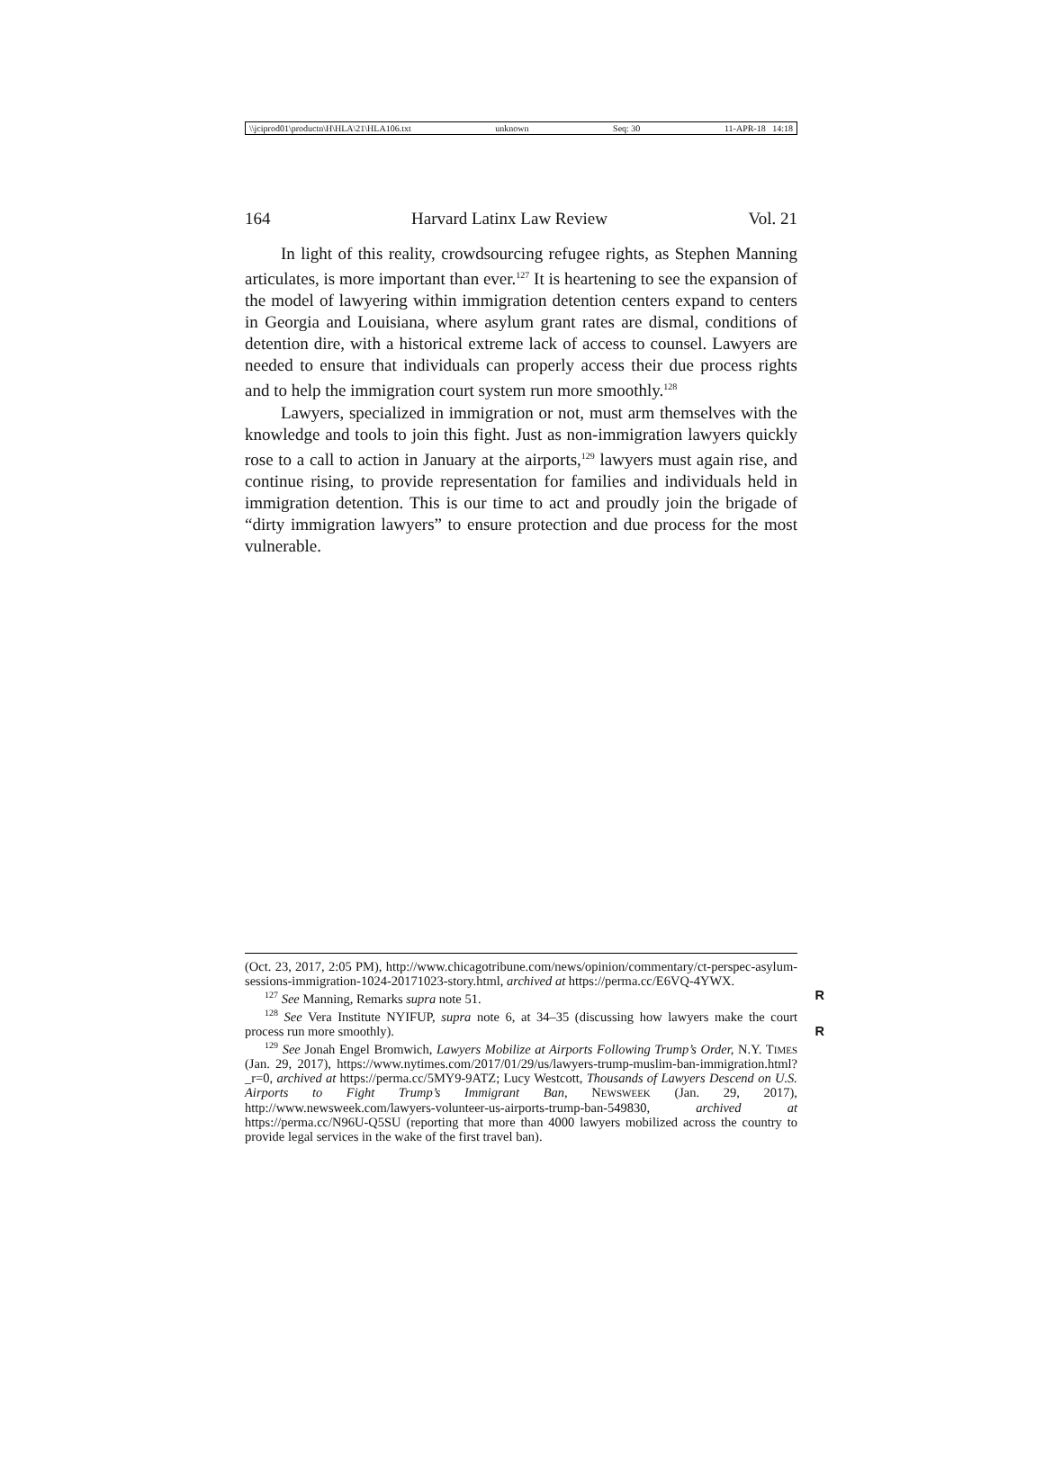\\jciprod01\productn\H\HLA\21\HLA106.txt unknown Seq: 30 11-APR-18 14:18
164 Harvard Latinx Law Review Vol. 21
In light of this reality, crowdsourcing refugee rights, as Stephen Manning articulates, is more important than ever.<sup>127</sup> It is heartening to see the expansion of the model of lawyering within immigration detention centers expand to centers in Georgia and Louisiana, where asylum grant rates are dismal, conditions of detention dire, with a historical extreme lack of access to counsel. Lawyers are needed to ensure that individuals can properly access their due process rights and to help the immigration court system run more smoothly.<sup>128</sup>
Lawyers, specialized in immigration or not, must arm themselves with the knowledge and tools to join this fight. Just as non-immigration lawyers quickly rose to a call to action in January at the airports,<sup>129</sup> lawyers must again rise, and continue rising, to provide representation for families and individuals held in immigration detention. This is our time to act and proudly join the brigade of “dirty immigration lawyers” to ensure protection and due process for the most vulnerable.
(Oct. 23, 2017, 2:05 PM), http://www.chicagotribune.com/news/opinion/commentary/ct-perspec-asylum-sessions-immigration-1024-20171023-story.html, archived at https://perma.cc/E6VQ-4YWX.
<sup>127</sup> See Manning, Remarks supra note 51. R
<sup>128</sup> See Vera Institute NYIFUP, supra note 6, at 34–35 (discussing how lawyers make the court process run more smoothly). R
<sup>129</sup> See Jonah Engel Bromwich, Lawyers Mobilize at Airports Following Trump’s Order, N.Y. TIMES (Jan. 29, 2017), https://www.nytimes.com/2017/01/29/us/lawyers-trump-muslim-ban-immigration.html?_r=0, archived at https://perma.cc/5MY9-9ATZ; Lucy Westcott, Thousands of Lawyers Descend on U.S. Airports to Fight Trump’s Immigrant Ban, NEWSWEEK (Jan. 29, 2017), http://www.newsweek.com/lawyers-volunteer-us-airports-trump-ban-549830, archived at https://perma.cc/N96U-Q5SU (reporting that more than 4000 lawyers mobilized across the country to provide legal services in the wake of the first travel ban).